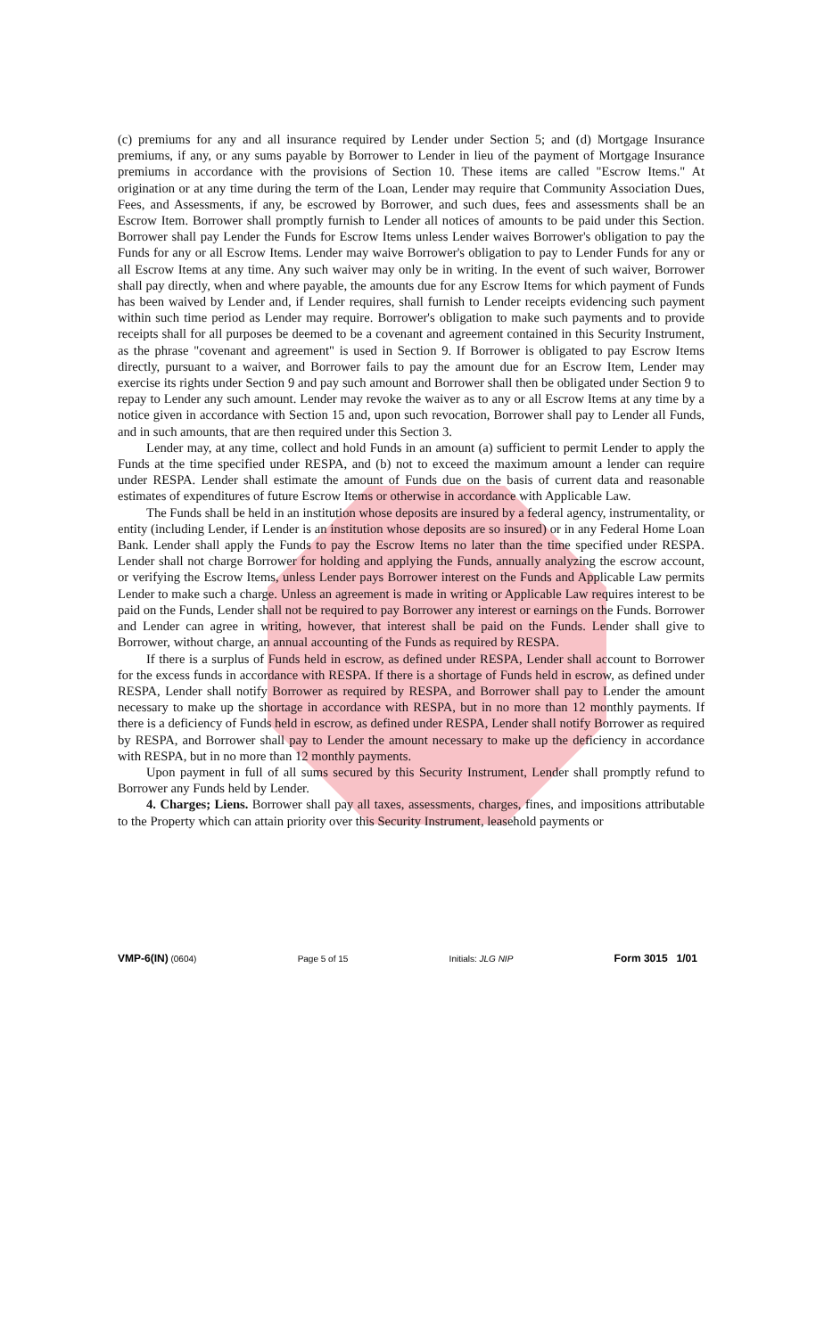(c) premiums for any and all insurance required by Lender under Section 5; and (d) Mortgage Insurance premiums, if any, or any sums payable by Borrower to Lender in lieu of the payment of Mortgage Insurance premiums in accordance with the provisions of Section 10. These items are called "Escrow Items." At origination or at any time during the term of the Loan, Lender may require that Community Association Dues, Fees, and Assessments, if any, be escrowed by Borrower, and such dues, fees and assessments shall be an Escrow Item. Borrower shall promptly furnish to Lender all notices of amounts to be paid under this Section. Borrower shall pay Lender the Funds for Escrow Items unless Lender waives Borrower's obligation to pay the Funds for any or all Escrow Items. Lender may waive Borrower's obligation to pay to Lender Funds for any or all Escrow Items at any time. Any such waiver may only be in writing. In the event of such waiver, Borrower shall pay directly, when and where payable, the amounts due for any Escrow Items for which payment of Funds has been waived by Lender and, if Lender requires, shall furnish to Lender receipts evidencing such payment within such time period as Lender may require. Borrower's obligation to make such payments and to provide receipts shall for all purposes be deemed to be a covenant and agreement contained in this Security Instrument, as the phrase "covenant and agreement" is used in Section 9. If Borrower is obligated to pay Escrow Items directly, pursuant to a waiver, and Borrower fails to pay the amount due for an Escrow Item, Lender may exercise its rights under Section 9 and pay such amount and Borrower shall then be obligated under Section 9 to repay to Lender any such amount. Lender may revoke the waiver as to any or all Escrow Items at any time by a notice given in accordance with Section 15 and, upon such revocation, Borrower shall pay to Lender all Funds, and in such amounts, that are then required under this Section 3.
Lender may, at any time, collect and hold Funds in an amount (a) sufficient to permit Lender to apply the Funds at the time specified under RESPA, and (b) not to exceed the maximum amount a lender can require under RESPA. Lender shall estimate the amount of Funds due on the basis of current data and reasonable estimates of expenditures of future Escrow Items or otherwise in accordance with Applicable Law.
The Funds shall be held in an institution whose deposits are insured by a federal agency, instrumentality, or entity (including Lender, if Lender is an institution whose deposits are so insured) or in any Federal Home Loan Bank. Lender shall apply the Funds to pay the Escrow Items no later than the time specified under RESPA. Lender shall not charge Borrower for holding and applying the Funds, annually analyzing the escrow account, or verifying the Escrow Items, unless Lender pays Borrower interest on the Funds and Applicable Law permits Lender to make such a charge. Unless an agreement is made in writing or Applicable Law requires interest to be paid on the Funds, Lender shall not be required to pay Borrower any interest or earnings on the Funds. Borrower and Lender can agree in writing, however, that interest shall be paid on the Funds. Lender shall give to Borrower, without charge, an annual accounting of the Funds as required by RESPA.
If there is a surplus of Funds held in escrow, as defined under RESPA, Lender shall account to Borrower for the excess funds in accordance with RESPA. If there is a shortage of Funds held in escrow, as defined under RESPA, Lender shall notify Borrower as required by RESPA, and Borrower shall pay to Lender the amount necessary to make up the shortage in accordance with RESPA, but in no more than 12 monthly payments. If there is a deficiency of Funds held in escrow, as defined under RESPA, Lender shall notify Borrower as required by RESPA, and Borrower shall pay to Lender the amount necessary to make up the deficiency in accordance with RESPA, but in no more than 12 monthly payments.
Upon payment in full of all sums secured by this Security Instrument, Lender shall promptly refund to Borrower any Funds held by Lender.
4. Charges; Liens. Borrower shall pay all taxes, assessments, charges, fines, and impositions attributable to the Property which can attain priority over this Security Instrument, leasehold payments or
VMP-6(IN) (0604) Page 5 of 15 Initials: JLG NIP Form 3015 1/01